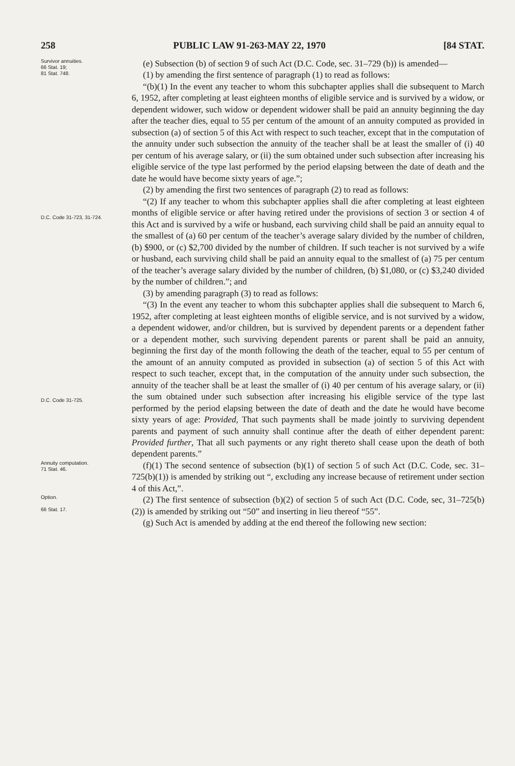258 PUBLIC LAW 91-263-MAY 22, 1970 [84 STAT.
Survivor annuities.
66 Stat. 19;
81 Stat. 748.
(e) Subsection (b) of section 9 of such Act (D.C. Code, sec. 31–729 (b)) is amended—
(1) by amending the first sentence of paragraph (1) to read as follows:
“(b)(1) In the event any teacher to whom this subchapter applies shall die subsequent to March 6, 1952, after completing at least eighteen months of eligible service and is survived by a widow, or dependent widower, such widow or dependent widower shall be paid an annuity beginning the day after the teacher dies, equal to 55 per centum of the amount of an annuity computed as provided in subsection (a) of section 5 of this Act with respect to such teacher, except that in the computation of the annuity under such subsection the annuity of the teacher shall be at least the smaller of (i) 40 per centum of his average salary, or (ii) the sum obtained under such subsection after increasing his eligible service of the type last performed by the period elapsing between the date of death and the date he would have become sixty years of age.”;
(2) by amending the first two sentences of paragraph (2) to read as follows:
D.C. Code 31-723, 31-724.
“(2) If any teacher to whom this subchapter applies shall die after completing at least eighteen months of eligible service or after having retired under the provisions of section 3 or section 4 of this Act and is survived by a wife or husband, each surviving child shall be paid an annuity equal to the smallest of (a) 60 per centum of the teacher’s average salary divided by the number of children, (b) $900, or (c) $2,700 divided by the number of children. If such teacher is not survived by a wife or husband, each surviving child shall be paid an annuity equal to the smallest of (a) 75 per centum of the teacher’s average salary divided by the number of children, (b) $1,080, or (c) $3,240 divided by the number of children.”; and
(3) by amending paragraph (3) to read as follows:
D.C. Code 31-725.
“(3) In the event any teacher to whom this subchapter applies shall die subsequent to March 6, 1952, after completing at least eighteen months of eligible service, and is not survived by a widow, a dependent widower, and/or children, but is survived by dependent parents or a dependent father or a dependent mother, such surviving dependent parents or parent shall be paid an annuity, beginning the first day of the month following the death of the teacher, equal to 55 per centum of the amount of an annuity computed as provided in subsection (a) of section 5 of this Act with respect to such teacher, except that, in the computation of the annuity under such subsection, the annuity of the teacher shall be at least the smaller of (i) 40 per centum of his average salary, or (ii) the sum obtained under such subsection after increasing his eligible service of the type last performed by the period elapsing between the date of death and the date he would have become sixty years of age: Provided, That such payments shall be made jointly to surviving dependent parents and payment of such annuity shall continue after the death of either dependent parent: Provided further, That all such payments or any right thereto shall cease upon the death of both dependent parents.”
Annuity computation.
71 Stat. 46.
(f)(1) The second sentence of subsection (b)(1) of section 5 of such Act (D.C. Code, sec. 31–725(b)(1)) is amended by striking out “, excluding any increase because of retirement under section 4 of this Act,”.
Option.
66 Stat. 17.
(2) The first sentence of subsection (b)(2) of section 5 of such Act (D.C. Code, sec, 31–725(b)(2)) is amended by striking out “50” and inserting in lieu thereof “55”.
(g) Such Act is amended by adding at the end thereof the following new section: